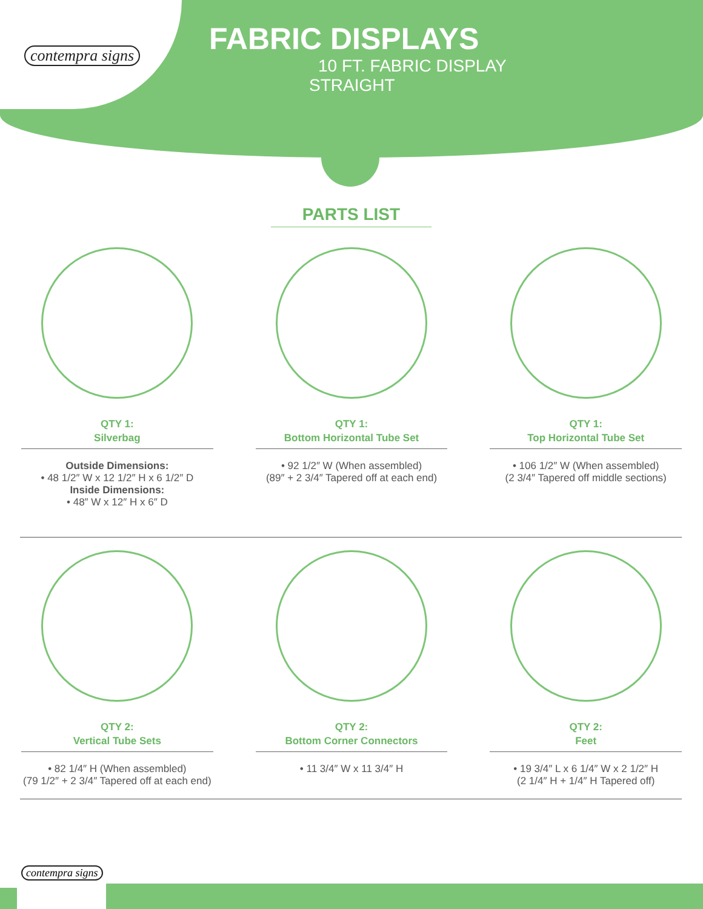contempra signs
FABRIC DISPLAYS
10 FT. FABRIC DISPLAY
STRAIGHT
PARTS LIST
QTY 1:
Silverbag
Outside Dimensions:
• 48 1/2″ W x 12 1/2″ H x 6 1/2″ D
Inside Dimensions:
• 48″ W x 12″ H x 6″ D
QTY 1:
Bottom Horizontal Tube Set
• 92 1/2″ W (When assembled)
(89″ + 2 3/4″ Tapered off at each end)
QTY 1:
Top Horizontal Tube Set
• 106 1/2″ W (When assembled)
(2 3/4″ Tapered off middle sections)
QTY 2:
Vertical Tube Sets
• 82 1/4″ H (When assembled)
(79 1/2″ + 2 3/4″ Tapered off at each end)
QTY 2:
Bottom Corner Connectors
• 11 3/4″ W x 11 3/4″ H
QTY 2:
Feet
• 19 3/4″ L x 6 1/4″ W x 2 1/2″ H
(2 1/4″ H + 1/4″ H Tapered off)
contempra signs